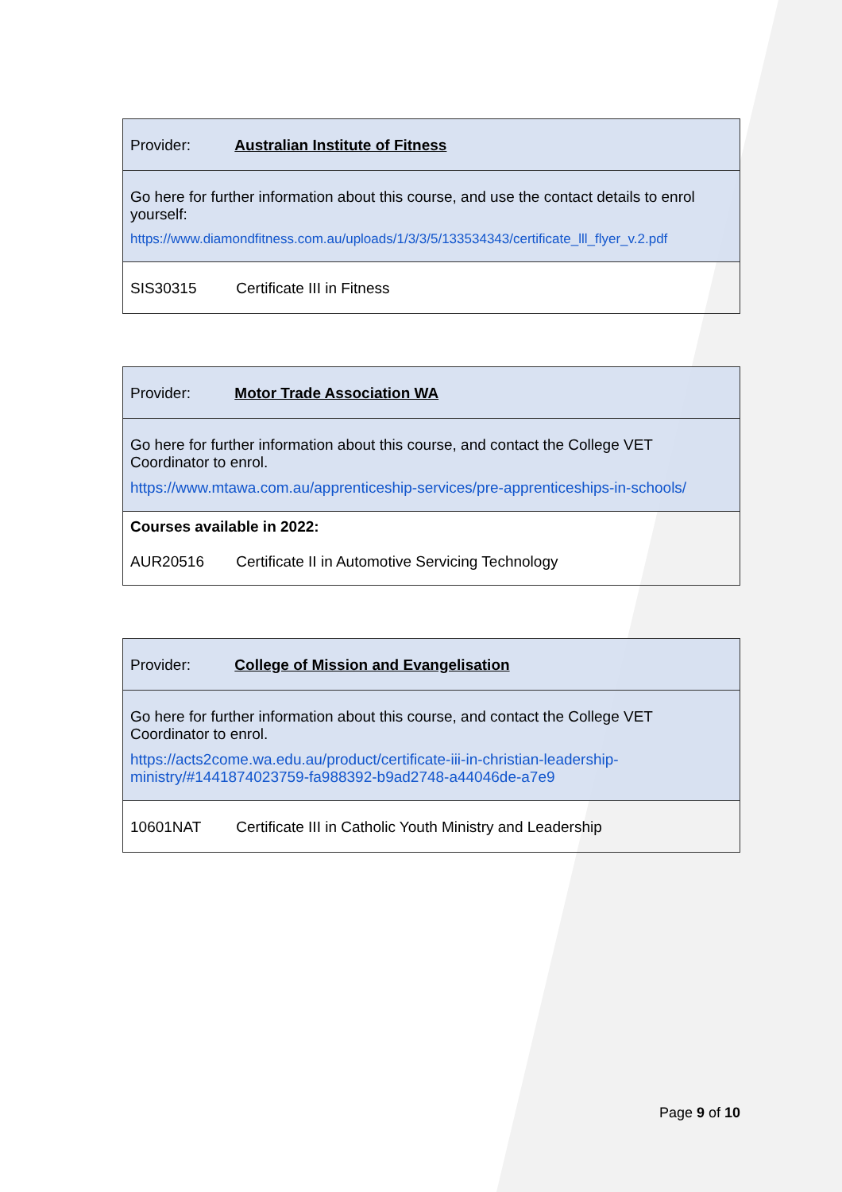| Provider: Australian Institute of Fitness |
| Go here for further information about this course, and use the contact details to enrol yourself: https://www.diamondfitness.com.au/uploads/1/3/3/5/133534343/certificate_lll_flyer_v.2.pdf |
| SIS30315 Certificate III in Fitness |
| Provider: Motor Trade Association WA |
| Go here for further information about this course, and contact the College VET Coordinator to enrol. https://www.mtawa.com.au/apprenticeship-services/pre-apprenticeships-in-schools/ |
| Courses available in 2022: AUR20516 Certificate II in Automotive Servicing Technology |
| Provider: College of Mission and Evangelisation |
| Go here for further information about this course, and contact the College VET Coordinator to enrol. https://acts2come.wa.edu.au/product/certificate-iii-in-christian-leadership-ministry/#1441874023759-fa988392-b9ad2748-a44046de-a7e9 |
| 10601NAT Certificate III in Catholic Youth Ministry and Leadership |
Page 9 of 10